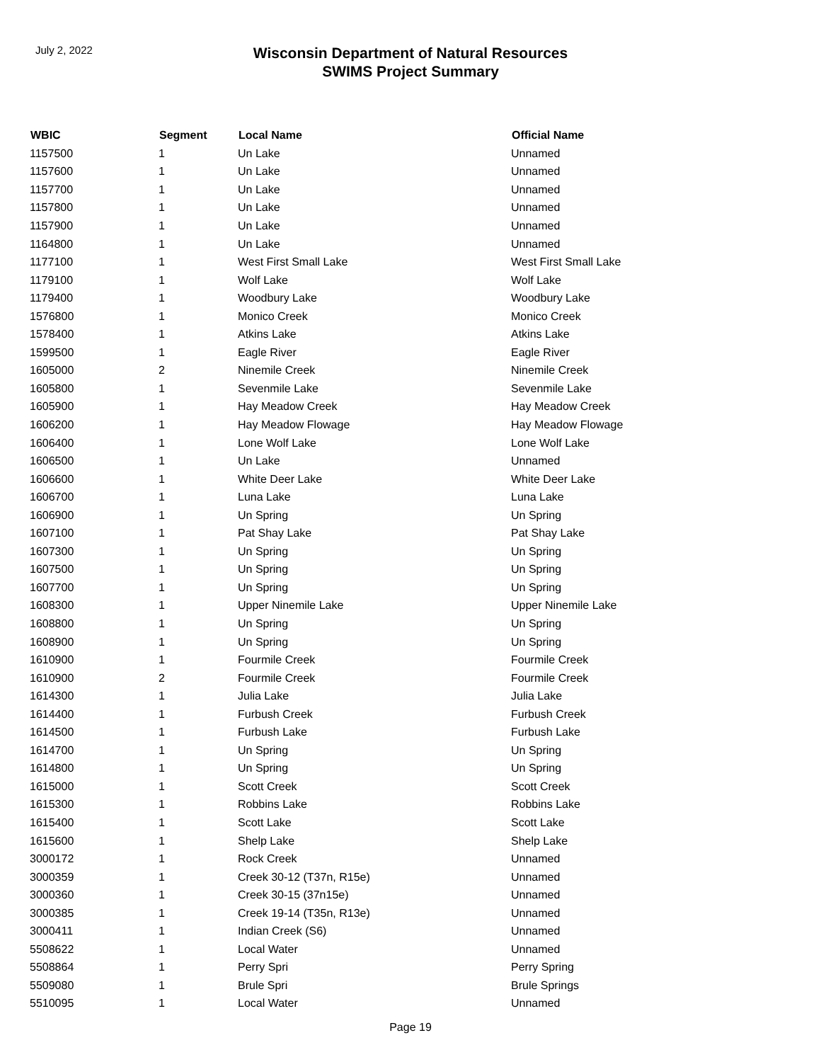July 2, 2022
Wisconsin Department of Natural Resources
SWIMS Project Summary
| WBIC | Segment | Local Name | Official Name |
| --- | --- | --- | --- |
| 1157500 | 1 | Un Lake | Unnamed |
| 1157600 | 1 | Un Lake | Unnamed |
| 1157700 | 1 | Un Lake | Unnamed |
| 1157800 | 1 | Un Lake | Unnamed |
| 1157900 | 1 | Un Lake | Unnamed |
| 1164800 | 1 | Un Lake | Unnamed |
| 1177100 | 1 | West First Small Lake | West First Small Lake |
| 1179100 | 1 | Wolf Lake | Wolf Lake |
| 1179400 | 1 | Woodbury Lake | Woodbury Lake |
| 1576800 | 1 | Monico Creek | Monico Creek |
| 1578400 | 1 | Atkins Lake | Atkins Lake |
| 1599500 | 1 | Eagle River | Eagle River |
| 1605000 | 2 | Ninemile Creek | Ninemile Creek |
| 1605800 | 1 | Sevenmile Lake | Sevenmile Lake |
| 1605900 | 1 | Hay Meadow Creek | Hay Meadow Creek |
| 1606200 | 1 | Hay Meadow Flowage | Hay Meadow Flowage |
| 1606400 | 1 | Lone Wolf Lake | Lone Wolf Lake |
| 1606500 | 1 | Un Lake | Unnamed |
| 1606600 | 1 | White Deer Lake | White Deer Lake |
| 1606700 | 1 | Luna Lake | Luna Lake |
| 1606900 | 1 | Un Spring | Un Spring |
| 1607100 | 1 | Pat Shay Lake | Pat Shay Lake |
| 1607300 | 1 | Un Spring | Un Spring |
| 1607500 | 1 | Un Spring | Un Spring |
| 1607700 | 1 | Un Spring | Un Spring |
| 1608300 | 1 | Upper Ninemile Lake | Upper Ninemile Lake |
| 1608800 | 1 | Un Spring | Un Spring |
| 1608900 | 1 | Un Spring | Un Spring |
| 1610900 | 1 | Fourmile Creek | Fourmile Creek |
| 1610900 | 2 | Fourmile Creek | Fourmile Creek |
| 1614300 | 1 | Julia Lake | Julia Lake |
| 1614400 | 1 | Furbush Creek | Furbush Creek |
| 1614500 | 1 | Furbush Lake | Furbush Lake |
| 1614700 | 1 | Un Spring | Un Spring |
| 1614800 | 1 | Un Spring | Un Spring |
| 1615000 | 1 | Scott Creek | Scott Creek |
| 1615300 | 1 | Robbins Lake | Robbins Lake |
| 1615400 | 1 | Scott Lake | Scott Lake |
| 1615600 | 1 | Shelp Lake | Shelp Lake |
| 3000172 | 1 | Rock Creek | Unnamed |
| 3000359 | 1 | Creek 30-12 (T37n, R15e) | Unnamed |
| 3000360 | 1 | Creek 30-15 (37n15e) | Unnamed |
| 3000385 | 1 | Creek 19-14 (T35n, R13e) | Unnamed |
| 3000411 | 1 | Indian Creek (S6) | Unnamed |
| 5508622 | 1 | Local Water | Unnamed |
| 5508864 | 1 | Perry Spri | Perry Spring |
| 5509080 | 1 | Brule Spri | Brule Springs |
| 5510095 | 1 | Local Water | Unnamed |
Page 19